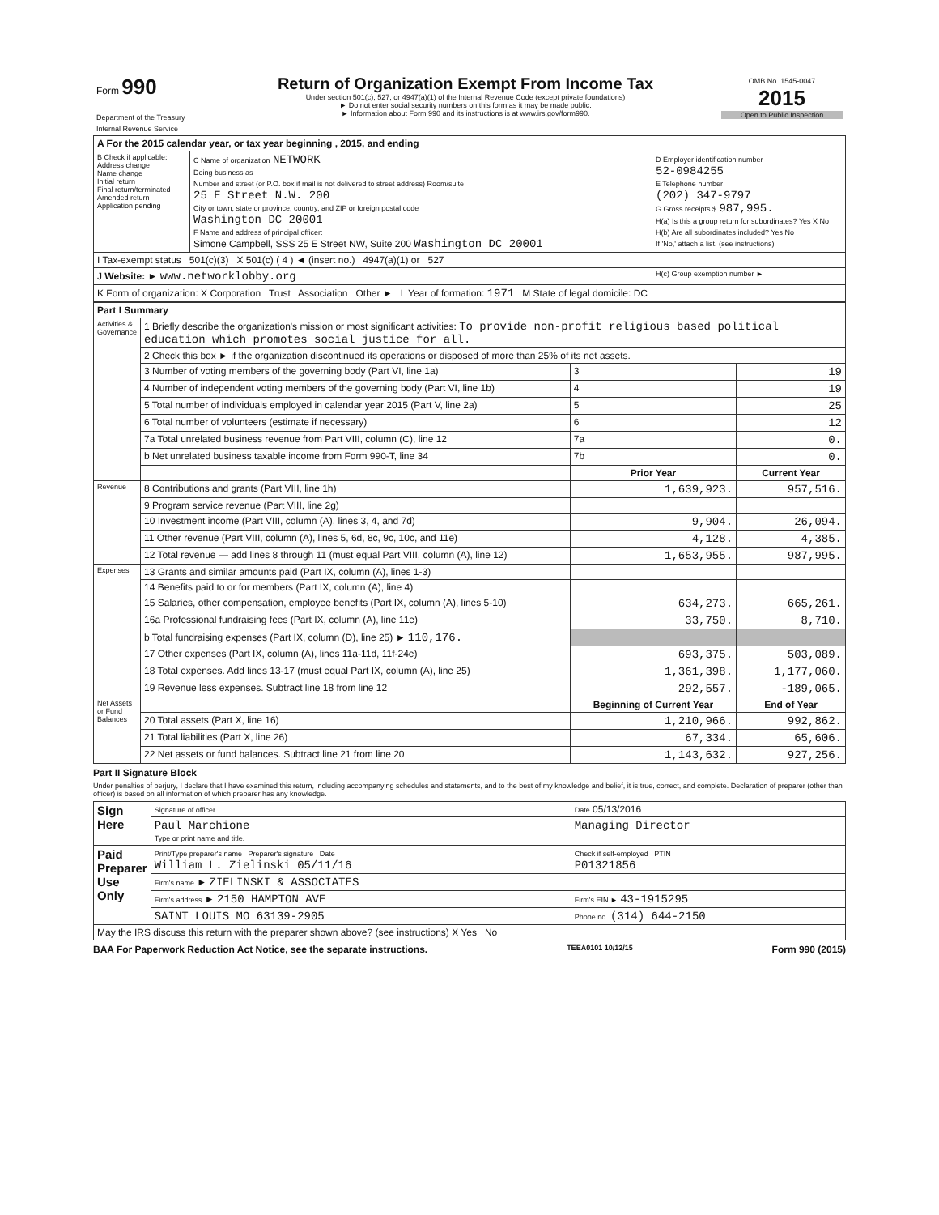| Form 990 Department of the Treasury Internal Revenue Service | Return of Organization Exempt From Income Tax Under section 501(c), 527, or 4947(a)(1) of the Internal Revenue Code (except private foundations) ► Do not enter social security numbers on this form as it may be made public. ► Information about Form 990 and its instructions is at www.irs.gov/form990. | OMB No. 1545-0047 2015 Open to Public Inspection |
| A For the 2015 calendar year, or tax year beginning , 2015, and ending | | |
| B Check if applicable: Address change Name change Initial return Final return/terminated Amended return Application pending | C Name of organization NETWORK Doing business as Number and street (or P.O. box if mail is not delivered to street address) Room/suite 25 E Street N.W. 200 City or town, state or province, country, and ZIP or foreign postal code Washington DC 20001 F Name and address of principal officer: Simone Campbell, SSS 25 E Street NW, Suite 200 Washington DC 20001 | D Employer identification number 52-0984255 E Telephone number (202) 347-9797 G Gross receipts $ 987,995. H(a) Is this a group return for subordinates? Yes X No H(b) Are all subordinates included? Yes No If 'No,' attach a list. (see instructions) |
| I Tax-exempt status 501(c)(3) X 501(c) ( 4 ) ◄ (insert no.) 4947(a)(1) or 527 | | |
| J Website: ► www.networklobby.org | | H(c) Group exemption number ► |
| K Form of organization: X Corporation Trust Association Other ► L Year of formation: 1971 M State of legal domicile: DC | | |
| Part I Summary | | | |
| Activities & Governance | 1 Briefly describe the organization's mission or most significant activities: To provide non-profit religious based political education which promotes social justice for all. | | |
| | 2 Check this box ► if the organization discontinued its operations or disposed of more than 25% of its net assets. | | |
| | 3 Number of voting members of the governing body (Part VI, line 1a) | 3 | 19 |
| | 4 Number of independent voting members of the governing body (Part VI, line 1b) | 4 | 19 |
| | 5 Total number of individuals employed in calendar year 2015 (Part V, line 2a) | 5 | 25 |
| | 6 Total number of volunteers (estimate if necessary) | 6 | 12 |
| | 7a Total unrelated business revenue from Part VIII, column (C), line 12 | 7a | 0. |
| | b Net unrelated business taxable income from Form 990-T, line 34 | 7b | 0. |
| | | Prior Year | Current Year |
| Revenue | 8 Contributions and grants (Part VIII, line 1h) | 1,639,923. | 957,516. |
| | 9 Program service revenue (Part VIII, line 2g) | | |
| | 10 Investment income (Part VIII, column (A), lines 3, 4, and 7d) | 9,904. | 26,094. |
| | 11 Other revenue (Part VIII, column (A), lines 5, 6d, 8c, 9c, 10c, and 11e) | 4,128. | 4,385. |
| | 12 Total revenue — add lines 8 through 11 (must equal Part VIII, column (A), line 12) | 1,653,955. | 987,995. |
| Expenses | 13 Grants and similar amounts paid (Part IX, column (A), lines 1-3) | | |
| | 14 Benefits paid to or for members (Part IX, column (A), line 4) | | |
| | 15 Salaries, other compensation, employee benefits (Part IX, column (A), lines 5-10) | 634,273. | 665,261. |
| | 16a Professional fundraising fees (Part IX, column (A), line 11e) | 33,750. | 8,710. |
| | b Total fundraising expenses (Part IX, column (D), line 25) ► 110,176. | | |
| | 17 Other expenses (Part IX, column (A), lines 11a-11d, 11f-24e) | 693,375. | 503,089. |
| | 18 Total expenses. Add lines 13-17 (must equal Part IX, column (A), line 25) | 1,361,398. | 1,177,060. |
| | 19 Revenue less expenses. Subtract line 18 from line 12 | 292,557. | -189,065. |
| Net Assets or Fund Balances | | Beginning of Current Year | End of Year |
| | 20 Total assets (Part X, line 16) | 1,210,966. | 992,862. |
| | 21 Total liabilities (Part X, line 26) | 67,334. | 65,606. |
| | 22 Net assets or fund balances. Subtract line 21 from line 20 | 1,143,632. | 927,256. |
Part II Signature Block
Under penalties of perjury, I declare that I have examined this return, including accompanying schedules and statements, and to the best of my knowledge and belief, it is true, correct, and complete. Declaration of preparer (other than officer) is based on all information of which preparer has any knowledge.
| Sign Here | Signature of officer | Date 05/13/2016 |
| | Paul Marchione Type or print name and title. | Managing Director |
| Paid Preparer Use Only | Print/Type preparer's name Preparer's signature Date William L. Zielinski 05/11/16 | Check if self-employed PTIN P01321856 |
| | Firm's name ► ZIELINSKI & ASSOCIATES | |
| | Firm's address ► 2150 HAMPTON AVE | Firm's EIN ► 43-1915295 |
| | SAINT LOUIS MO 63139-2905 | Phone no. (314) 644-2150 |
| May the IRS discuss this return with the preparer shown above? (see instructions) X Yes No | | |
BAA For Paperwork Reduction Act Notice, see the separate instructions. TEEA0101 10/12/15 Form 990 (2015)